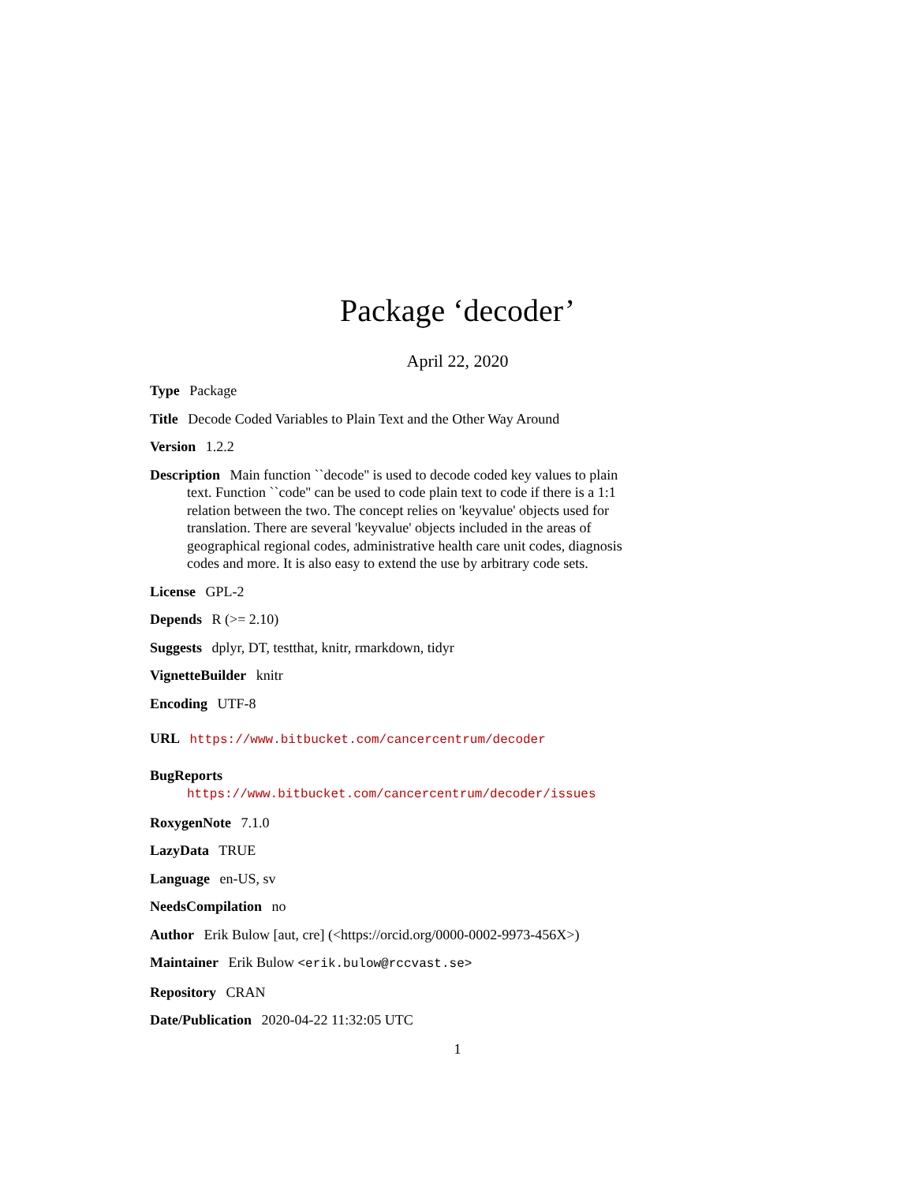Package ‘decoder’
April 22, 2020
Type Package
Title Decode Coded Variables to Plain Text and the Other Way Around
Version 1.2.2
Description Main function ``decode'' is used to decode coded key values to plain text. Function ``code'' can be used to code plain text to code if there is a 1:1 relation between the two. The concept relies on 'keyvalue' objects used for translation. There are several 'keyvalue' objects included in the areas of geographical regional codes, administrative health care unit codes, diagnosis codes and more. It is also easy to extend the use by arbitrary code sets.
License GPL-2
Depends R (>= 2.10)
Suggests dplyr, DT, testthat, knitr, rmarkdown, tidyr
VignetteBuilder knitr
Encoding UTF-8
URL https://www.bitbucket.com/cancercentrum/decoder
BugReports https://www.bitbucket.com/cancercentrum/decoder/issues
RoxygenNote 7.1.0
LazyData TRUE
Language en-US, sv
NeedsCompilation no
Author Erik Bulow [aut, cre] (<https://orcid.org/0000-0002-9973-456X>)
Maintainer Erik Bulow <erik.bulow@rccvast.se>
Repository CRAN
Date/Publication 2020-04-22 11:32:05 UTC
1